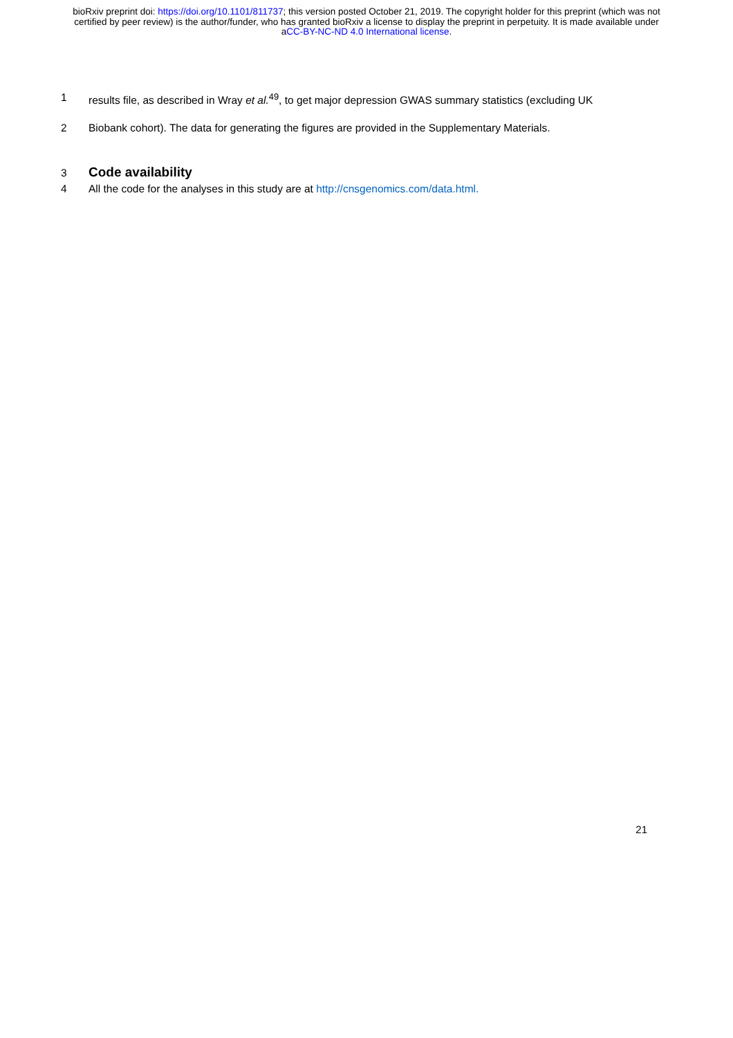bioRxiv preprint doi: https://doi.org/10.1101/811737; this version posted October 21, 2019. The copyright holder for this preprint (which was not certified by peer review) is the author/funder, who has granted bioRxiv a license to display the preprint in perpetuity. It is made available under aCC-BY-NC-ND 4.0 International license.
1 results file, as described in Wray et al.<sup>49</sup>, to get major depression GWAS summary statistics (excluding UK
2 Biobank cohort). The data for generating the figures are provided in the Supplementary Materials.
3
Code availability
4 All the code for the analyses in this study are at http://cnsgenomics.com/data.html.
21